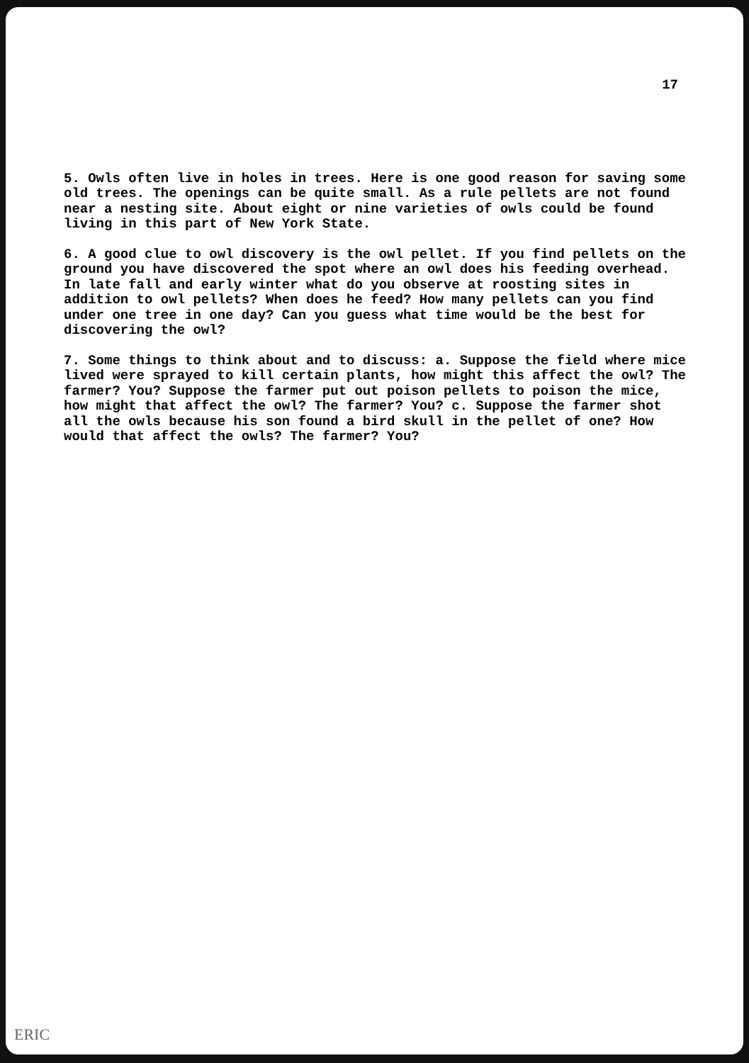17
5. Owls often live in holes in trees. Here is one good reason for saving some old trees. The openings can be quite small. As a rule pellets are not found near a nesting site. About eight or nine varieties of owls could be found living in this part of New York State.
6. A good clue to owl discovery is the owl pellet. If you find pellets on the ground you have discovered the spot where an owl does his feeding overhead. In late fall and early winter what do you observe at roosting sites in addition to owl pellets? When does he feed? How many pellets can you find under one tree in one day? Can you guess what time would be the best for discovering the owl?
7. Some things to think about and to discuss: a. Suppose the field where mice lived were sprayed to kill certain plants, how might this affect the owl? The farmer? You? Suppose the farmer put out poison pellets to poison the mice, how might that affect the owl? The farmer? You? c. Suppose the farmer shot all the owls because his son found a bird skull in the pellet of one? How would that affect the owls? The farmer? You?
ERIC